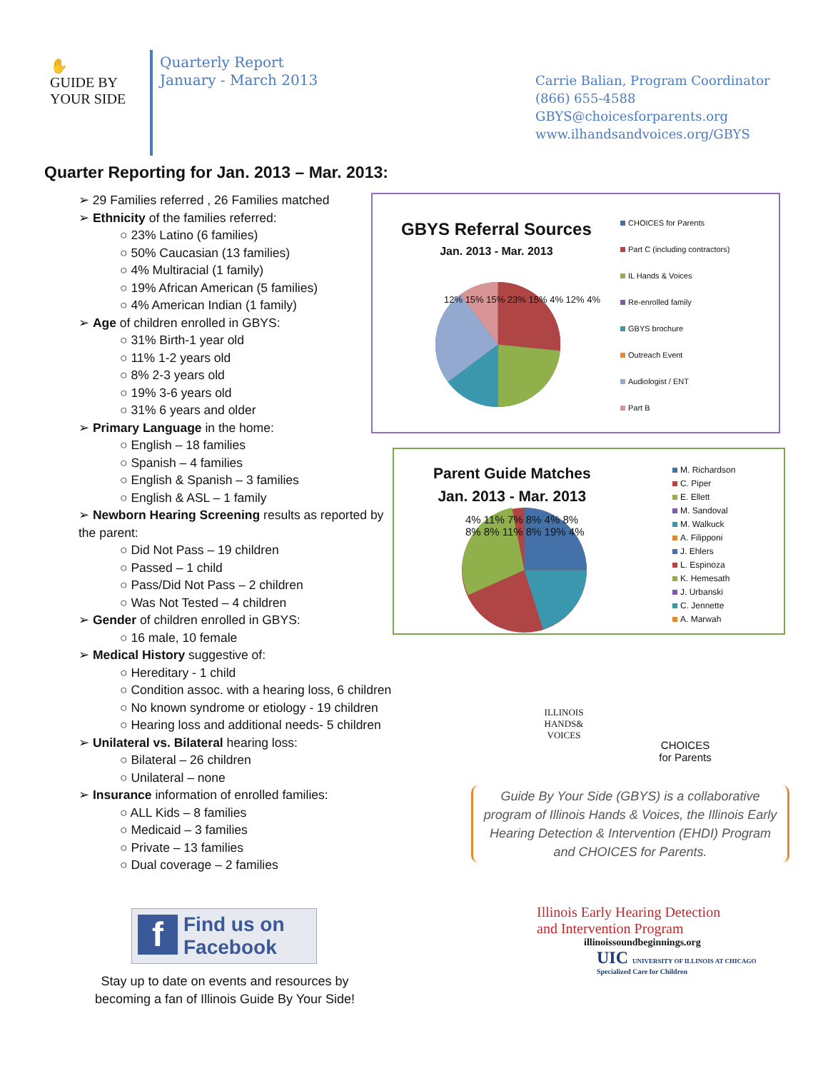✋
GUIDE BY
YOUR SIDE
Quarterly Report
January - March 2013
Carrie Balian, Program Coordinator
(866) 655-4588
GBYS@choicesforparents.org
www.ilhandsandvoices.org/GBYS
Quarter Reporting for Jan. 2013 – Mar. 2013:
➢ 29 Families referred , 26 Families matched
➢ Ethnicity of the families referred:
○ 23% Latino (6 families)
○ 50% Caucasian (13 families)
○ 4% Multiracial (1 family)
○ 19% African American (5 families)
○ 4% American Indian (1 family)
➢ Age of children enrolled in GBYS:
○ 31% Birth-1 year old
○ 11% 1-2 years old
○ 8% 2-3 years old
○ 19% 3-6 years old
○ 31% 6 years and older
➢ Primary Language in the home:
○ English – 18 families
○ Spanish – 4 families
○ English & Spanish – 3 families
○ English & ASL – 1 family
➢ Newborn Hearing Screening results as reported by the parent:
○ Did Not Pass – 19 children
○ Passed – 1 child
○ Pass/Did Not Pass – 2 children
○ Was Not Tested – 4 children
➢ Gender of children enrolled in GBYS:
○ 16 male, 10 female
➢ Medical History suggestive of:
○ Hereditary - 1 child
○ Condition assoc. with a hearing loss, 6 children
○ No known syndrome or etiology - 19 children
○ Hearing loss and additional needs- 5 children
➢ Unilateral vs. Bilateral hearing loss:
○ Bilateral – 26 children
○ Unilateral – none
➢ Insurance information of enrolled families:
○ ALL Kids – 8 families
○ Medicaid – 3 families
○ Private – 13 families
○ Dual coverage – 2 families
GBYS Referral Sources
Jan. 2013 - Mar. 2013
CHOICES for Parents
Part C (including contractors)
IL Hands & Voices
Re-enrolled family
GBYS brochure
Outreach Event
Audiologist / ENT
Part B
12% 15% 15% 23% 15% 4% 12% 4%
Parent Guide Matches
Jan. 2013 - Mar. 2013
4% 11% 7% 8% 4% 8% 8% 8% 11% 8% 19% 4%
M. Richardson
C. Piper
E. Ellett
M. Sandoval
M. Walkuck
A. Filipponi
J. Ehlers
L. Espinoza
K. Hemesath
J. Urbanski
C. Jennette
A. Marwah
ILLINOIS HANDS& VOICES
CHOICES
for Parents
Guide By Your Side (GBYS) is a collaborative program of Illinois Hands & Voices, the Illinois Early Hearing Detection & Intervention (EHDI) Program and CHOICES for Parents.
Illinois Early Hearing Detection
and Intervention Program
illinoissoundbeginnings.org
UIC UNIVERSITY OF ILLINOIS AT CHICAGO
Specialized Care for Children
f Find us on
Facebook
Stay up to date on events and resources by becoming a fan of Illinois Guide By Your Side!